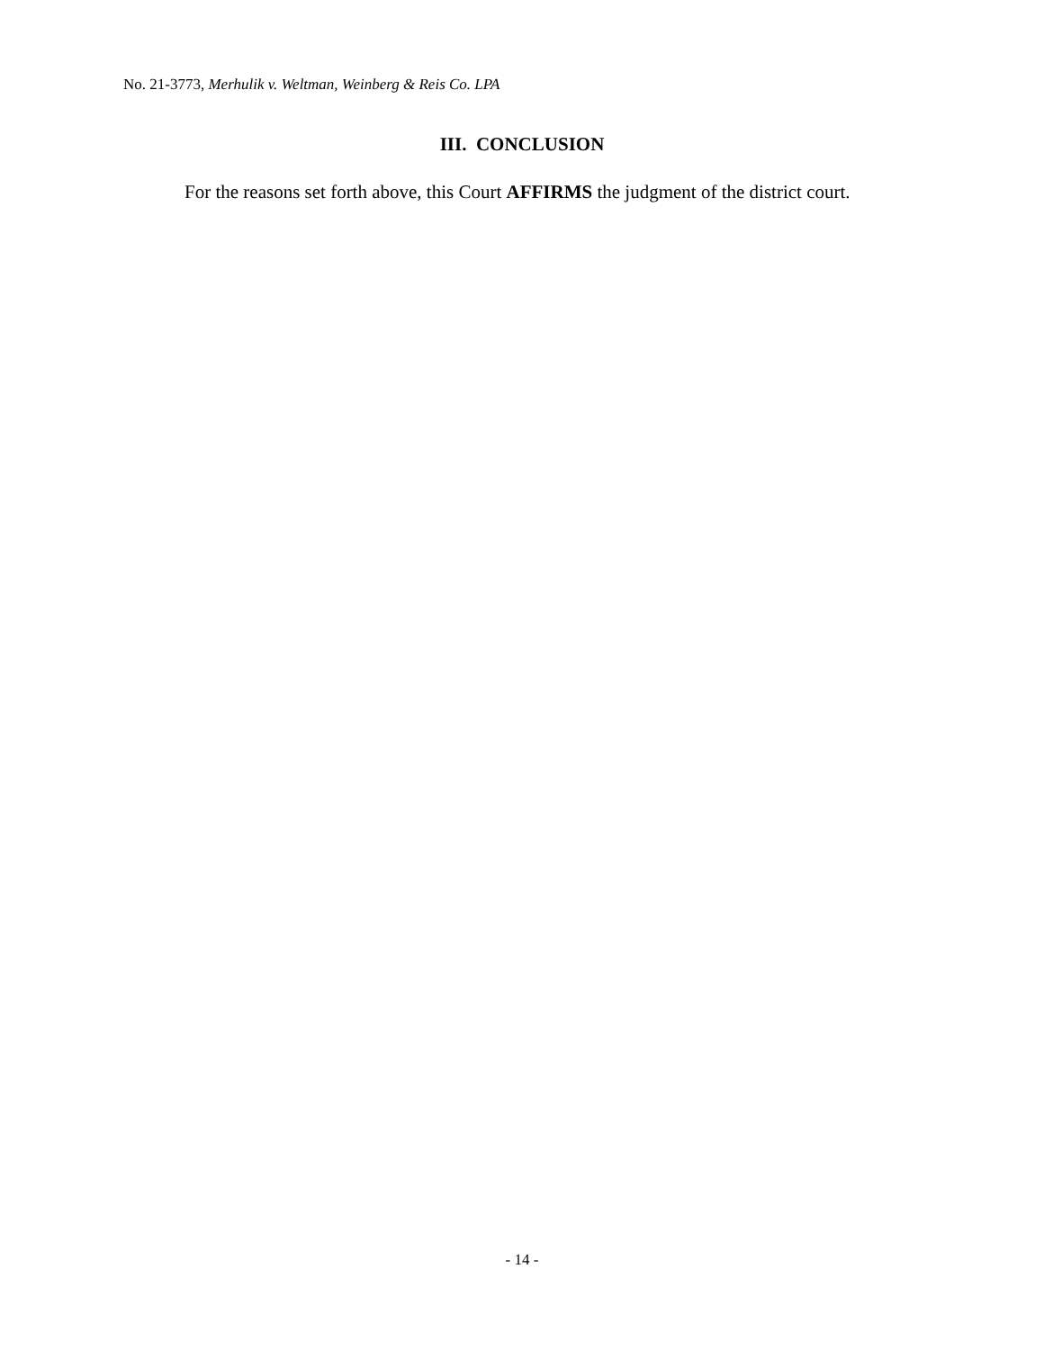No. 21-3773, Merhulik v. Weltman, Weinberg & Reis Co. LPA
III. CONCLUSION
For the reasons set forth above, this Court AFFIRMS the judgment of the district court.
- 14 -